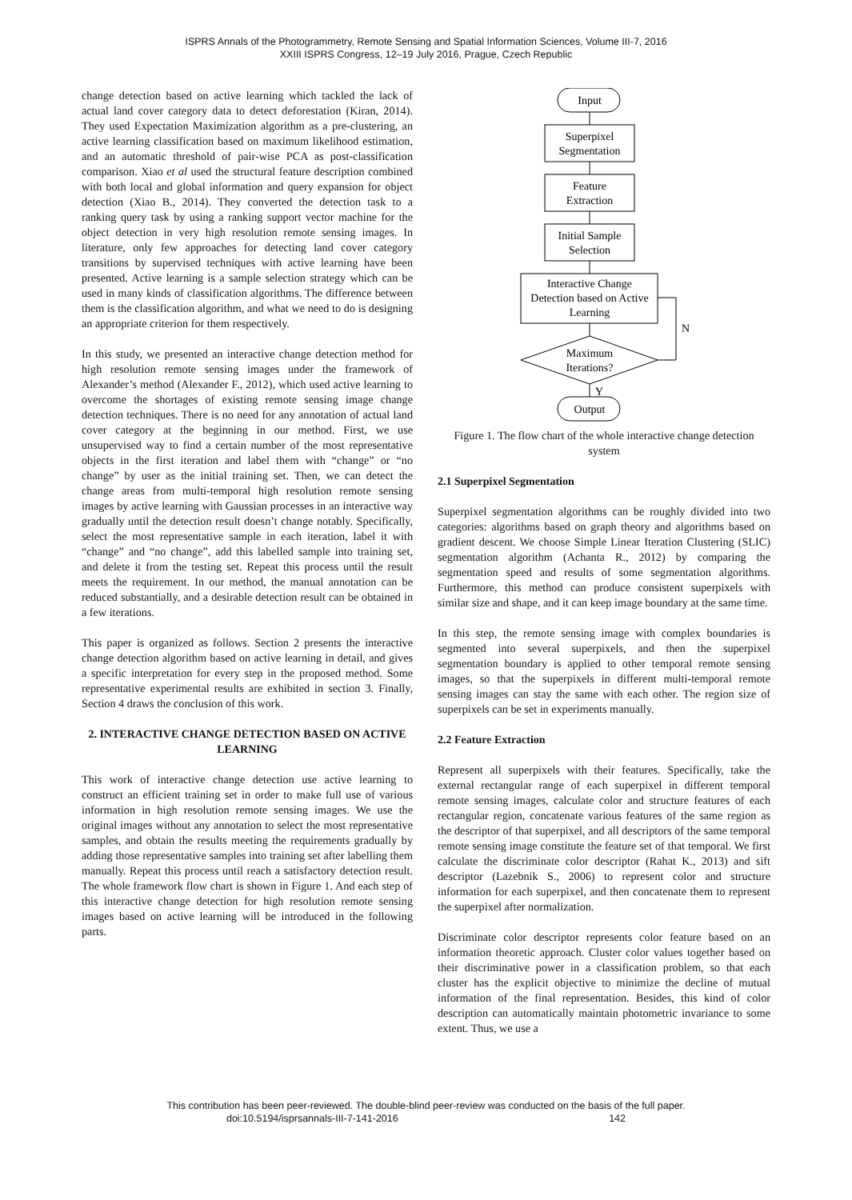ISPRS Annals of the Photogrammetry, Remote Sensing and Spatial Information Sciences, Volume III-7, 2016
XXIII ISPRS Congress, 12–19 July 2016, Prague, Czech Republic
change detection based on active learning which tackled the lack of actual land cover category data to detect deforestation (Kiran, 2014). They used Expectation Maximization algorithm as a pre-clustering, an active learning classification based on maximum likelihood estimation, and an automatic threshold of pair-wise PCA as post-classification comparison. Xiao et al used the structural feature description combined with both local and global information and query expansion for object detection (Xiao B., 2014). They converted the detection task to a ranking query task by using a ranking support vector machine for the object detection in very high resolution remote sensing images. In literature, only few approaches for detecting land cover category transitions by supervised techniques with active learning have been presented. Active learning is a sample selection strategy which can be used in many kinds of classification algorithms. The difference between them is the classification algorithm, and what we need to do is designing an appropriate criterion for them respectively.
In this study, we presented an interactive change detection method for high resolution remote sensing images under the framework of Alexander’s method (Alexander F., 2012), which used active learning to overcome the shortages of existing remote sensing image change detection techniques. There is no need for any annotation of actual land cover category at the beginning in our method. First, we use unsupervised way to find a certain number of the most representative objects in the first iteration and label them with “change” or “no change” by user as the initial training set. Then, we can detect the change areas from multi-temporal high resolution remote sensing images by active learning with Gaussian processes in an interactive way gradually until the detection result doesn’t change notably. Specifically, select the most representative sample in each iteration, label it with “change” and “no change”, add this labelled sample into training set, and delete it from the testing set. Repeat this process until the result meets the requirement. In our method, the manual annotation can be reduced substantially, and a desirable detection result can be obtained in a few iterations.
This paper is organized as follows. Section 2 presents the interactive change detection algorithm based on active learning in detail, and gives a specific interpretation for every step in the proposed method. Some representative experimental results are exhibited in section 3. Finally, Section 4 draws the conclusion of this work.
2. INTERACTIVE CHANGE DETECTION BASED ON ACTIVE LEARNING
This work of interactive change detection use active learning to construct an efficient training set in order to make full use of various information in high resolution remote sensing images. We use the original images without any annotation to select the most representative samples, and obtain the results meeting the requirements gradually by adding those representative samples into training set after labelling them manually. Repeat this process until reach a satisfactory detection result. The whole framework flow chart is shown in Figure 1. And each step of this interactive change detection for high resolution remote sensing images based on active learning will be introduced in the following parts.
Input
Superpixel
Segmentation
Feature
Extraction
Initial Sample
Selection
Interactive Change
Detection based on Active
Learning
Maximum
Iterations?
N
Y
Output
Figure 1. The flow chart of the whole interactive change detection system
2.1 Superpixel Segmentation
Superpixel segmentation algorithms can be roughly divided into two categories: algorithms based on graph theory and algorithms based on gradient descent. We choose Simple Linear Iteration Clustering (SLIC) segmentation algorithm (Achanta R., 2012) by comparing the segmentation speed and results of some segmentation algorithms. Furthermore, this method can produce consistent superpixels with similar size and shape, and it can keep image boundary at the same time.
In this step, the remote sensing image with complex boundaries is segmented into several superpixels, and then the superpixel segmentation boundary is applied to other temporal remote sensing images, so that the superpixels in different multi-temporal remote sensing images can stay the same with each other. The region size of superpixels can be set in experiments manually.
2.2 Feature Extraction
Represent all superpixels with their features. Specifically, take the external rectangular range of each superpixel in different temporal remote sensing images, calculate color and structure features of each rectangular region, concatenate various features of the same region as the descriptor of that superpixel, and all descriptors of the same temporal remote sensing image constitute the feature set of that temporal. We first calculate the discriminate color descriptor (Rahat K., 2013) and sift descriptor (Lazebnik S., 2006) to represent color and structure information for each superpixel, and then concatenate them to represent the superpixel after normalization.
Discriminate color descriptor represents color feature based on an information theoretic approach. Cluster color values together based on their discriminative power in a classification problem, so that each cluster has the explicit objective to minimize the decline of mutual information of the final representation. Besides, this kind of color description can automatically maintain photometric invariance to some extent. Thus, we use a
This contribution has been peer-reviewed. The double-blind peer-review was conducted on the basis of the full paper.
doi:10.5194/isprsannals-III-7-141-2016 142